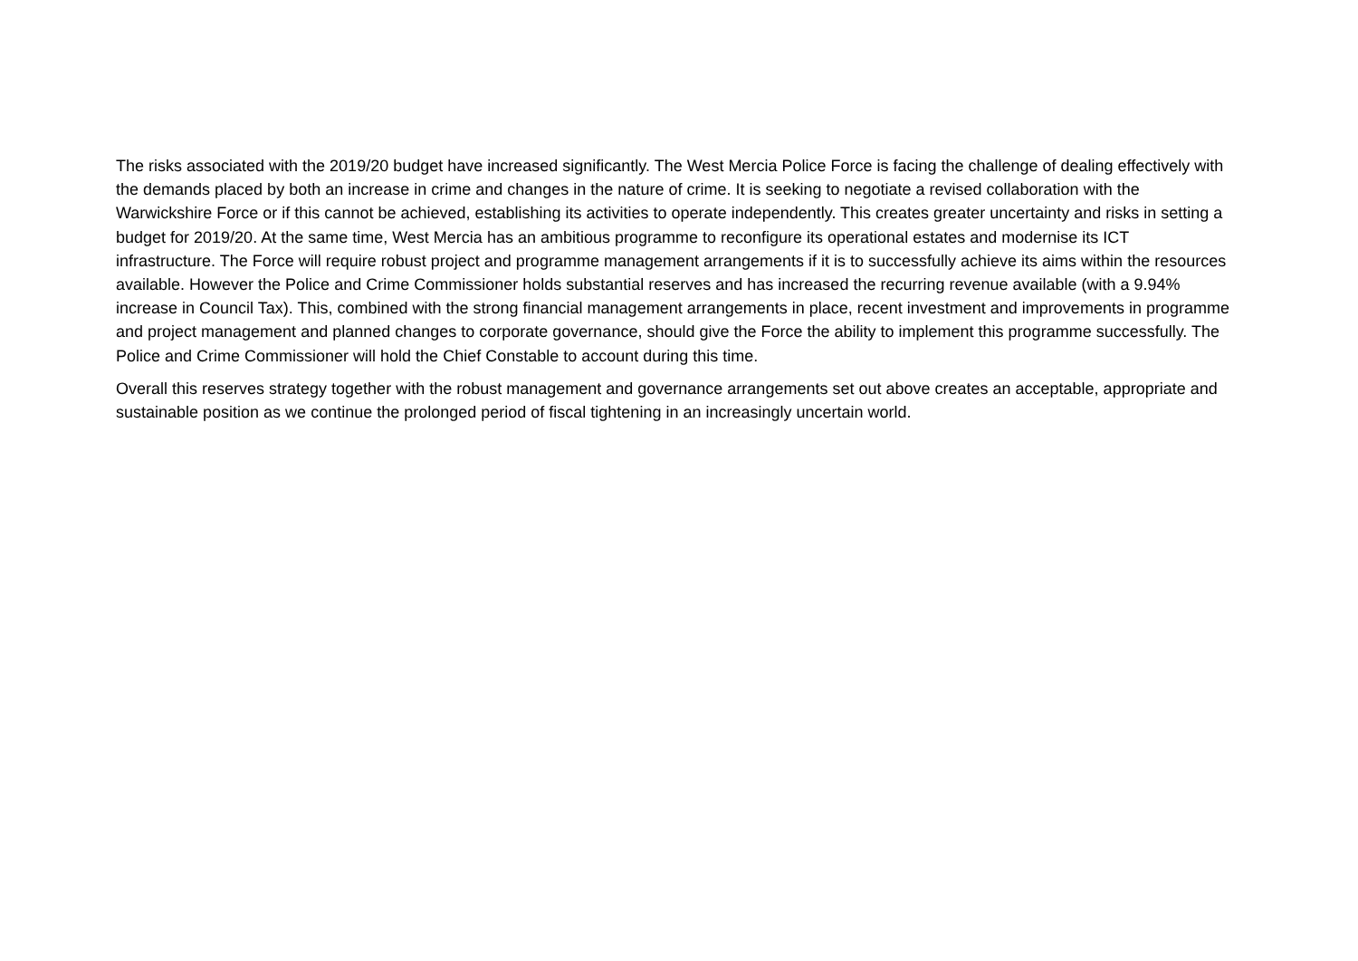The risks associated with the 2019/20 budget have increased significantly. The West Mercia Police Force is facing the challenge of dealing effectively with the demands placed by both an increase in crime and changes in the nature of crime. It is seeking to negotiate a revised collaboration with the Warwickshire Force or if this cannot be achieved, establishing its activities to operate independently. This creates greater uncertainty and risks in setting a budget for 2019/20. At the same time, West Mercia has an ambitious programme to reconfigure its operational estates and modernise its ICT infrastructure. The Force will require robust project and programme management arrangements if it is to successfully achieve its aims within the resources available. However the Police and Crime Commissioner holds substantial reserves and has increased the recurring revenue available (with a 9.94% increase in Council Tax). This, combined with the strong financial management arrangements in place, recent investment and improvements in programme and project management and planned changes to corporate governance, should give the Force the ability to implement this programme successfully. The Police and Crime Commissioner will hold the Chief Constable to account during this time.
Overall this reserves strategy together with the robust management and governance arrangements set out above creates an acceptable, appropriate and sustainable position as we continue the prolonged period of fiscal tightening in an increasingly uncertain world.